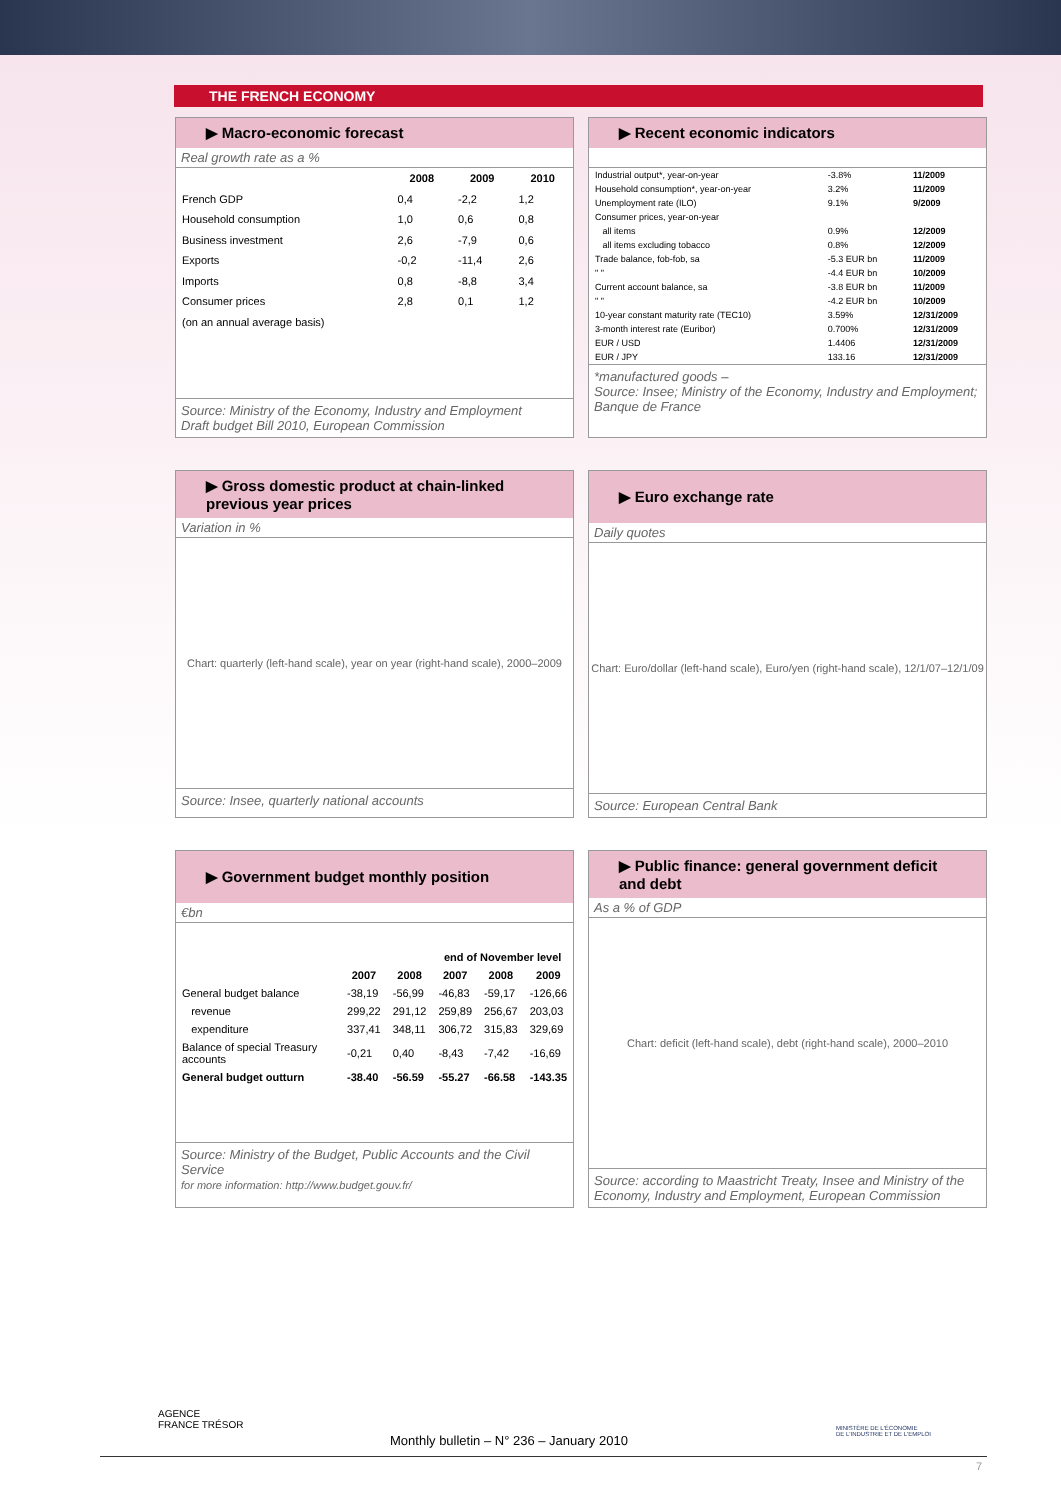THE FRENCH ECONOMY
▶ Macro-economic forecast
Real growth rate as a %
| | 2008 | 2009 | 2010 |
| --- | --- | --- | --- |
| French GDP | 0,4 | -2,2 | 1,2 |
| Household consumption | 1,0 | 0,6 | 0,8 |
| Business investment | 2,6 | -7,9 | 0,6 |
| Exports | -0,2 | -11,4 | 2,6 |
| Imports | 0,8 | -8,8 | 3,4 |
| Consumer prices | 2,8 | 0,1 | 1,2 |
| (on an annual average basis) | | | |
Source: Ministry of the Economy, Industry and Employment
Draft budget Bill 2010, European Commission
▶ Recent economic indicators
| Industrial output*, year-on-year | -3.8% | 11/2009 |
| Household consumption*, year-on-year | 3.2% | 11/2009 |
| Unemployment rate (ILO) | 9.1% | 9/2009 |
| Consumer prices, year-on-year | | |
| all items | 0.9% | 12/2009 |
| all items excluding tobacco | 0.8% | 12/2009 |
| Trade balance, fob-fob, sa | -5.3 EUR bn | 11/2009 |
| " " | -4.4 EUR bn | 10/2009 |
| Current account balance, sa | -3.8 EUR bn | 11/2009 |
| " " | -4.2 EUR bn | 10/2009 |
| 10-year constant maturity rate (TEC10) | 3.59% | 12/31/2009 |
| 3-month interest rate (Euribor) | 0.700% | 12/31/2009 |
| EUR / USD | 1.4406 | 12/31/2009 |
| EUR / JPY | 133.16 | 12/31/2009 |
*manufactured goods –
Source: Insee; Ministry of the Economy, Industry and Employment; Banque de France
▶ Gross domestic product at chain-linked previous year prices
Variation in %
Chart: quarterly (left-hand scale), year on year (right-hand scale), 2000–2009
Source: Insee, quarterly national accounts
▶ Euro exchange rate
Daily quotes
Chart: Euro/dollar (left-hand scale), Euro/yen (right-hand scale), 12/1/07–12/1/09
Source: European Central Bank
▶ Government budget monthly position
€bn
| | | | end of November level | | |
| --- | --- | --- | --- | --- | --- |
| | 2007 | 2008 | 2007 | 2008 | 2009 |
| General budget balance | -38,19 | -56,99 | -46,83 | -59,17 | -126,66 |
| revenue | 299,22 | 291,12 | 259,89 | 256,67 | 203,03 |
| expenditure | 337,41 | 348,11 | 306,72 | 315,83 | 329,69 |
| Balance of special Treasury accounts | -0,21 | 0,40 | -8,43 | -7,42 | -16,69 |
| General budget outturn | -38.40 | -56.59 | -55.27 | -66.58 | -143.35 |
Source: Ministry of the Budget, Public Accounts and the Civil Service
for more information: http://www.budget.gouv.fr/
▶ Public finance: general government deficit and debt
As a % of GDP
Chart: deficit (left-hand scale), debt (right-hand scale), 2000–2010
Source: according to Maastricht Treaty, Insee and Ministry of the Economy, Industry and Employment, European Commission
AGENCE
FRANCE TRÉSOR
MINISTÈRE DE L'ÉCONOMIE
DE L'INDUSTRIE ET DE L'EMPLOI
Monthly bulletin – N° 236 – January 2010
7